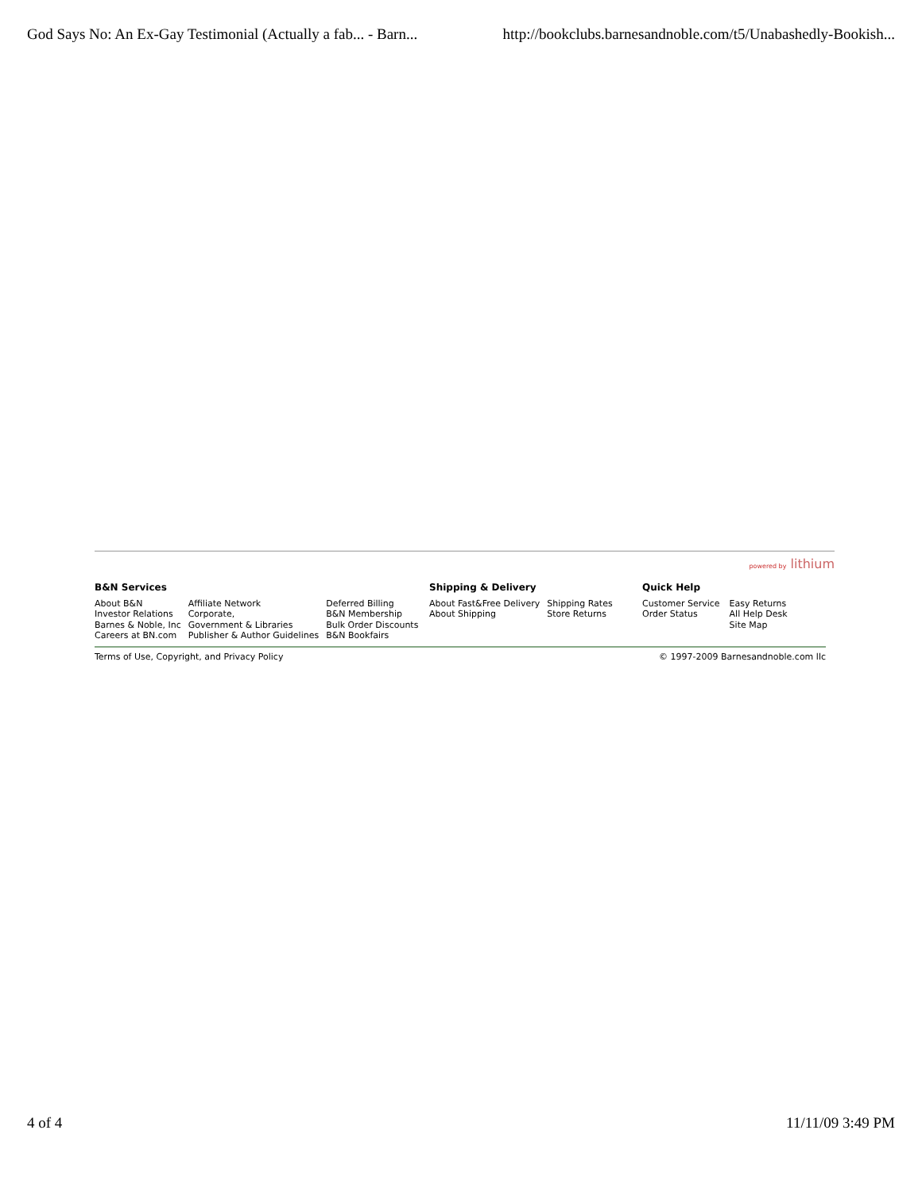God Says No: An Ex-Gay Testimonial (Actually a fab... - Barn... http://bookclubs.barnesandnoble.com/t5/Unabashedly-Bookish...
powered by lithium
B&N Services
About B&N
Investor Relations
Barnes & Noble, Inc
Careers at BN.com
Affiliate Network
Corporate,
Government & Libraries
Publisher & Author Guidelines
Deferred Billing
B&N Membership
Bulk Order Discounts
B&N Bookfairs
Shipping & Delivery
About Fast&Free Delivery
About Shipping
Shipping Rates
Store Returns
Quick Help
Customer Service
Order Status
Easy Returns
All Help Desk
Site Map
Terms of Use, Copyright, and Privacy Policy © 1997-2009 Barnesandnoble.com llc
4 of 4 11/11/09 3:49 PM